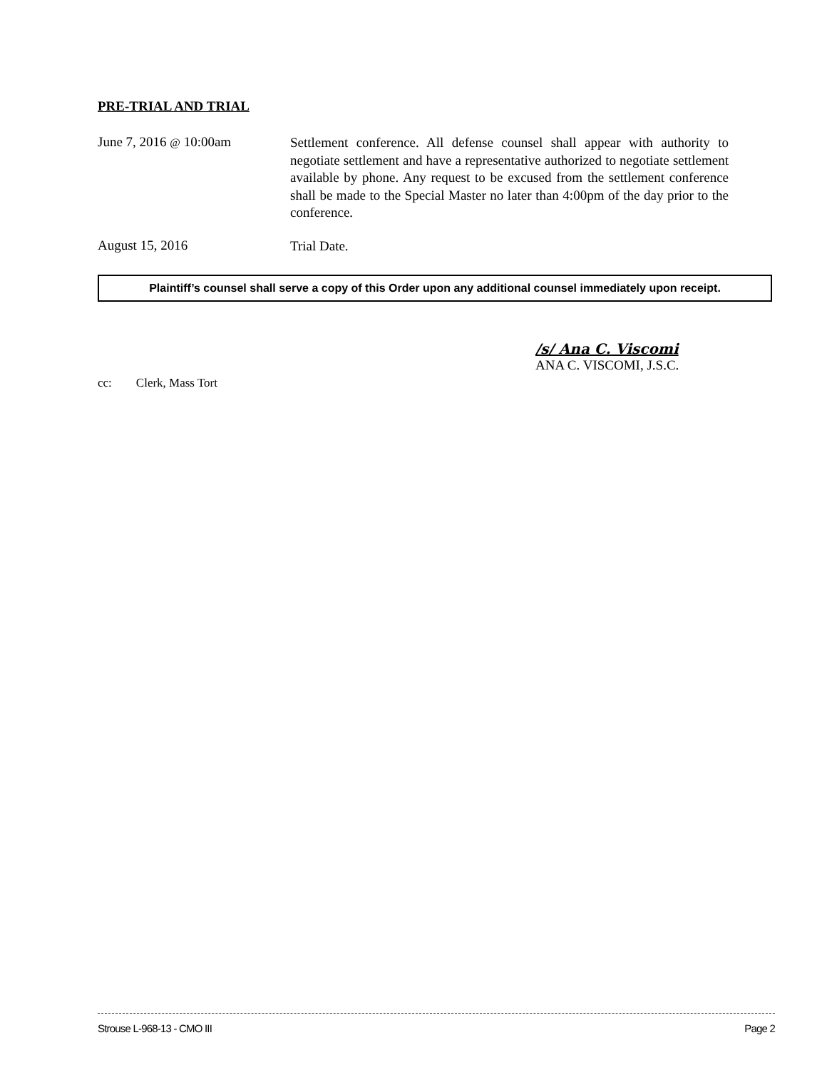PRE-TRIAL AND TRIAL
June 7, 2016 @ 10:00am
Settlement conference. All defense counsel shall appear with authority to negotiate settlement and have a representative authorized to negotiate settlement available by phone. Any request to be excused from the settlement conference shall be made to the Special Master no later than 4:00pm of the day prior to the conference.
August 15, 2016
Trial Date.
Plaintiff’s counsel shall serve a copy of this Order upon any additional counsel immediately upon receipt.
/s/ Ana C. Viscomi
ANA C. VISCOMI, J.S.C.
cc: Clerk, Mass Tort
Strouse L-968-13 - CMO III Page 2